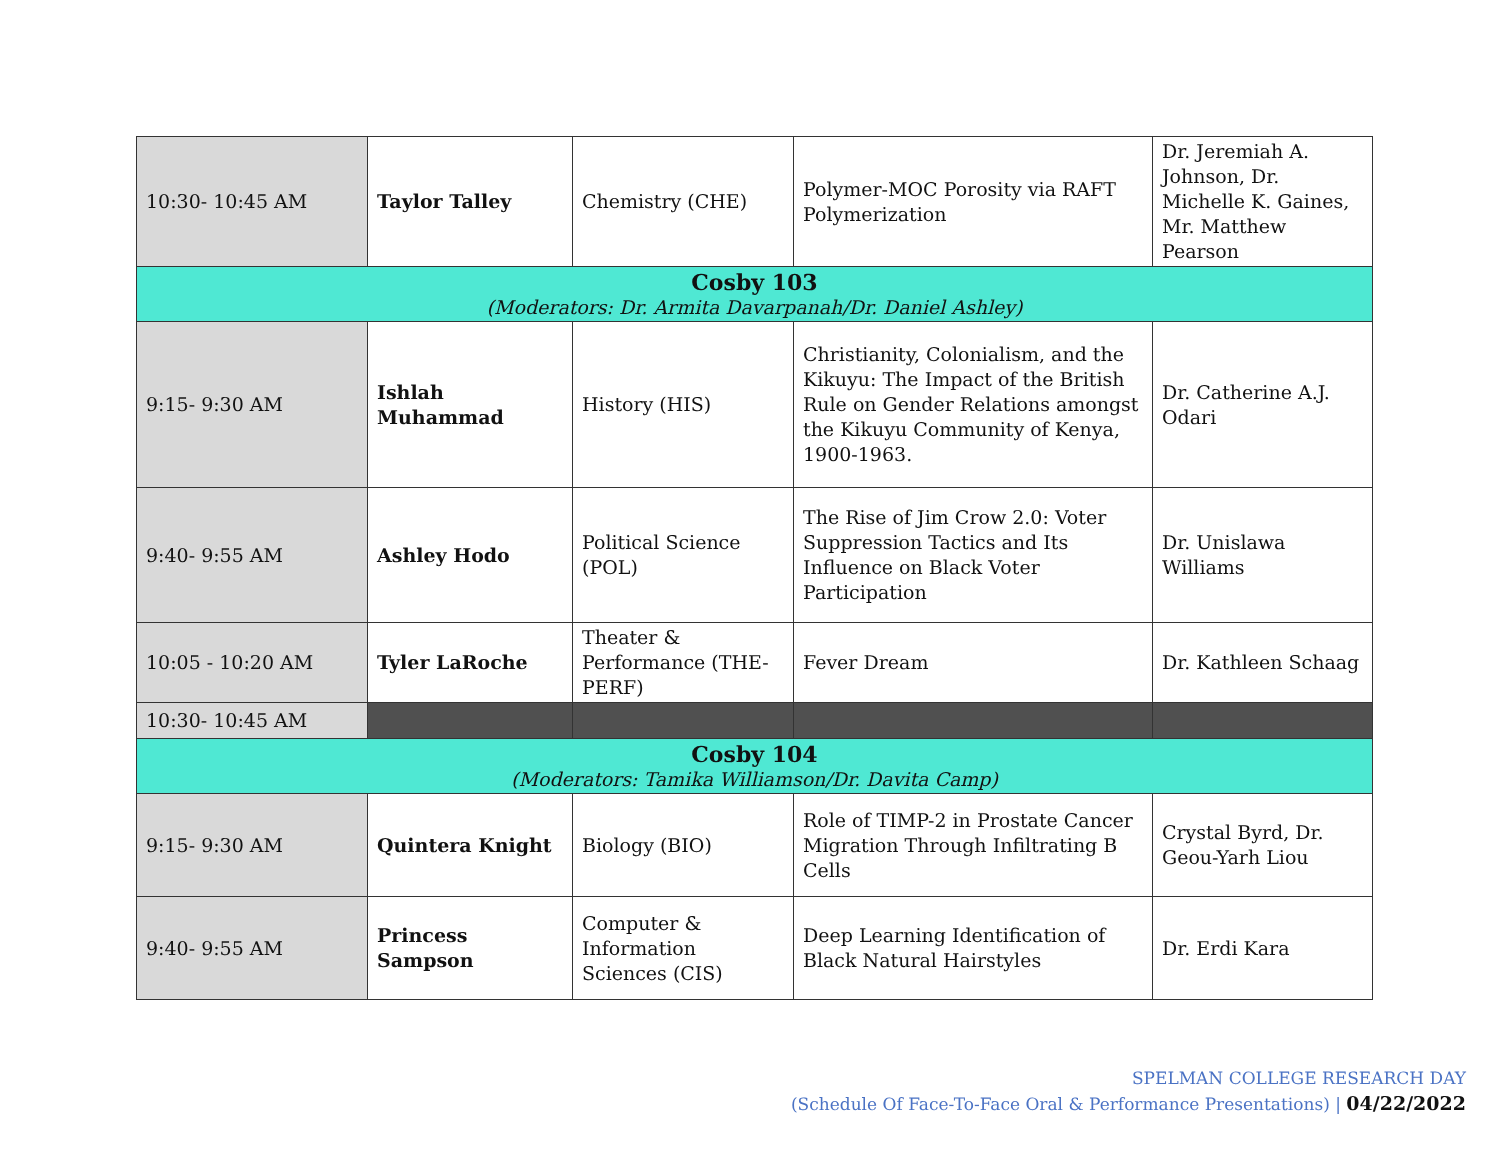| 10:30- 10:45 AM | Taylor Talley | Chemistry (CHE) | Polymer-MOC Porosity via RAFT Polymerization | Dr. Jeremiah A. Johnson, Dr. Michelle K. Gaines, Mr. Matthew Pearson |
| Cosby 103 (Moderators: Dr. Armita Davarpanah/Dr. Daniel Ashley) | | | | |
| 9:15- 9:30 AM | Ishlah Muhammad | History (HIS) | Christianity, Colonialism, and the Kikuyu: The Impact of the British Rule on Gender Relations amongst the Kikuyu Community of Kenya, 1900-1963. | Dr. Catherine A.J. Odari |
| 9:40- 9:55 AM | Ashley Hodo | Political Science (POL) | The Rise of Jim Crow 2.0: Voter Suppression Tactics and Its Influence on Black Voter Participation | Dr. Unislawa Williams |
| 10:05 - 10:20 AM | Tyler LaRoche | Theater & Performance (THE-PERF) | Fever Dream | Dr. Kathleen Schaag |
| 10:30- 10:45 AM | | | | |
| Cosby 104 (Moderators: Tamika Williamson/Dr. Davita Camp) | | | | |
| 9:15- 9:30 AM | Quintera Knight | Biology (BIO) | Role of TIMP-2 in Prostate Cancer Migration Through Infiltrating B Cells | Crystal Byrd, Dr. Geou-Yarh Liou |
| 9:40- 9:55 AM | Princess Sampson | Computer & Information Sciences (CIS) | Deep Learning Identification of Black Natural Hairstyles | Dr. Erdi Kara |
SPELMAN COLLEGE RESEARCH DAY
(Schedule Of Face-To-Face Oral & Performance Presentations) | 04/22/2022